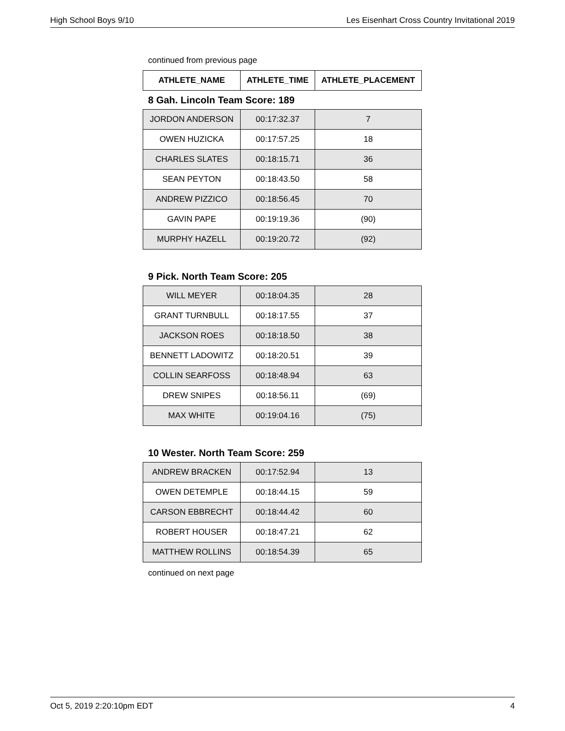High School Boys 9/10 Les Eisenhart Cross Country Invitational 2019
continued from previous page
| ATHLETE_NAME | ATHLETE_TIME | ATHLETE_PLACEMENT |
| --- | --- | --- |
8 Gah. Lincoln Team Score: 189
| JORDON ANDERSON | 00:17:32.37 | 7 |
| OWEN HUZICKA | 00:17:57.25 | 18 |
| CHARLES SLATES | 00:18:15.71 | 36 |
| SEAN PEYTON | 00:18:43.50 | 58 |
| ANDREW PIZZICO | 00:18:56.45 | 70 |
| GAVIN PAPE | 00:19:19.36 | (90) |
| MURPHY HAZELL | 00:19:20.72 | (92) |
9 Pick. North Team Score: 205
| WILL MEYER | 00:18:04.35 | 28 |
| GRANT TURNBULL | 00:18:17.55 | 37 |
| JACKSON ROES | 00:18:18.50 | 38 |
| BENNETT LADOWITZ | 00:18:20.51 | 39 |
| COLLIN SEARFOSS | 00:18:48.94 | 63 |
| DREW SNIPES | 00:18:56.11 | (69) |
| MAX WHITE | 00:19:04.16 | (75) |
10 Wester. North Team Score: 259
| ANDREW BRACKEN | 00:17:52.94 | 13 |
| OWEN DETEMPLE | 00:18:44.15 | 59 |
| CARSON EBBRECHT | 00:18:44.42 | 60 |
| ROBERT HOUSER | 00:18:47.21 | 62 |
| MATTHEW ROLLINS | 00:18:54.39 | 65 |
continued on next page
Oct 5, 2019 2:20:10pm EDT 4